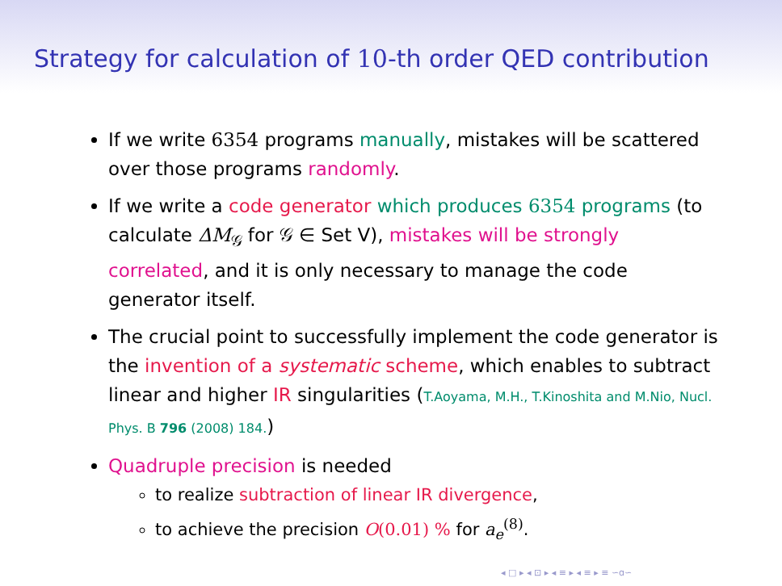Strategy for calculation of 10-th order QED contribution
If we write 6354 programs manually, mistakes will be scattered over those programs randomly.
If we write a code generator which produces 6354 programs (to calculate ΔM<sub>𝒢</sub> for 𝒢 ∈ Set V), mistakes will be strongly correlated, and it is only necessary to manage the code generator itself.
The crucial point to successfully implement the code generator is the invention of a systematic scheme, which enables to subtract linear and higher IR singularities (T.Aoyama, M.H., T.Kinoshita and M.Nio, Nucl. Phys. B 796 (2008) 184.)
Quadruple precision is needed
to realize subtraction of linear IR divergence,
to achieve the precision O(0.01) % for a<sub>e</sub><sup>(8)</sup>.
◂ □ ▸ ◂ ⊡ ▸ ◂ ≡ ▸ ◂ ≡ ▸ ≡ ∽ɑ∽